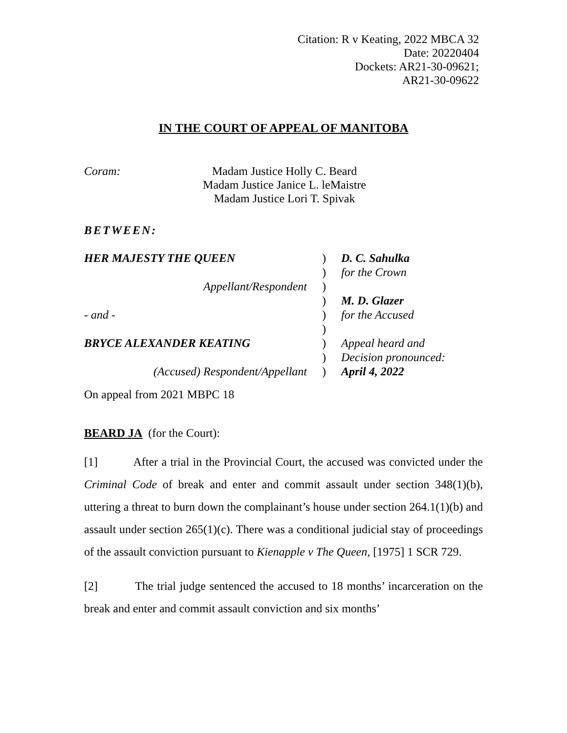Citation: R v Keating, 2022 MBCA 32
Date: 20220404
Dockets: AR21-30-09621;
AR21-30-09622
IN THE COURT OF APPEAL OF MANITOBA
Coram: Madam Justice Holly C. Beard
Madam Justice Janice L. leMaistre
Madam Justice Lori T. Spivak
BETWEEN:
| HER MAJESTY THE QUEEN | ) | D. C. Sahulka |
| | ) | for the Crown |
| Appellant/Respondent | ) | |
| | ) | M. D. Glazer |
| - and - | ) | for the Accused |
| | ) | |
| BRYCE ALEXANDER KEATING | ) | Appeal heard and |
| | ) | Decision pronounced: |
| (Accused) Respondent/Appellant | ) | April 4, 2022 |
On appeal from 2021 MBPC 18
BEARD JA (for the Court):
[1] After a trial in the Provincial Court, the accused was convicted under the Criminal Code of break and enter and commit assault under section 348(1)(b), uttering a threat to burn down the complainant’s house under section 264.1(1)(b) and assault under section 265(1)(c). There was a conditional judicial stay of proceedings of the assault conviction pursuant to Kienapple v The Queen, [1975] 1 SCR 729.
[2] The trial judge sentenced the accused to 18 months’ incarceration on the break and enter and commit assault conviction and six months’